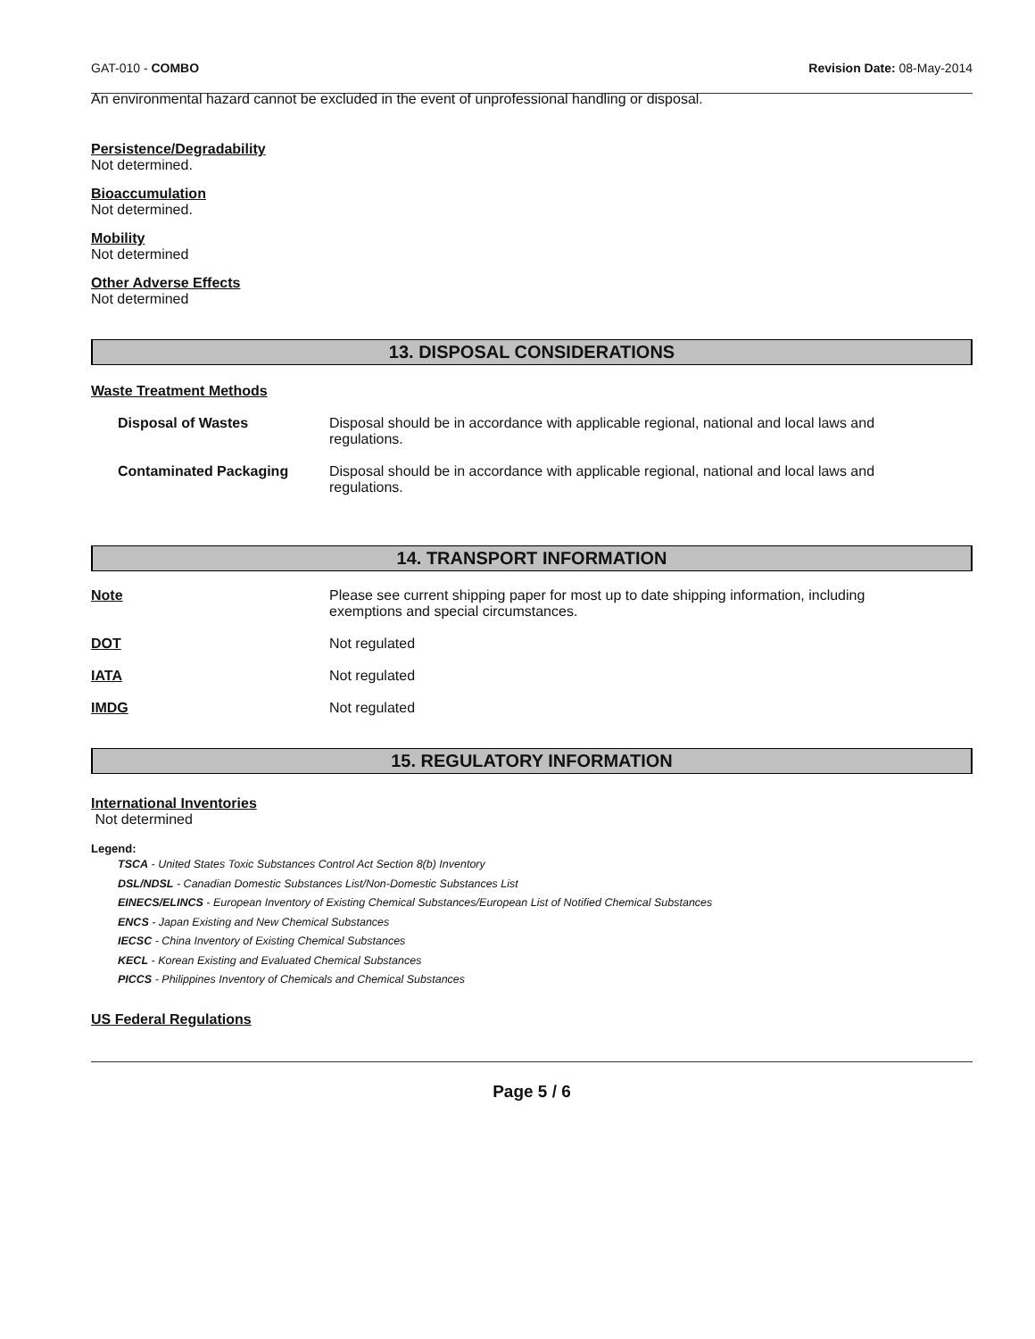GAT-010 - COMBO Revision Date: 08-May-2014
An environmental hazard cannot be excluded in the event of unprofessional handling or disposal.
Persistence/Degradability
Not determined.
Bioaccumulation
Not determined.
Mobility
Not determined
Other Adverse Effects
Not determined
13. DISPOSAL CONSIDERATIONS
Waste Treatment Methods
Disposal of Wastes Disposal should be in accordance with applicable regional, national and local laws and regulations.
Contaminated Packaging Disposal should be in accordance with applicable regional, national and local laws and regulations.
14. TRANSPORT INFORMATION
Note Please see current shipping paper for most up to date shipping information, including exemptions and special circumstances.
DOT Not regulated
IATA Not regulated
IMDG Not regulated
15. REGULATORY INFORMATION
International Inventories
Not determined
Legend:
TSCA - United States Toxic Substances Control Act Section 8(b) Inventory
DSL/NDSL - Canadian Domestic Substances List/Non-Domestic Substances List
EINECS/ELINCS - European Inventory of Existing Chemical Substances/European List of Notified Chemical Substances
ENCS - Japan Existing and New Chemical Substances
IECSC - China Inventory of Existing Chemical Substances
KECL - Korean Existing and Evaluated Chemical Substances
PICCS - Philippines Inventory of Chemicals and Chemical Substances
US Federal Regulations
Page 5 / 6